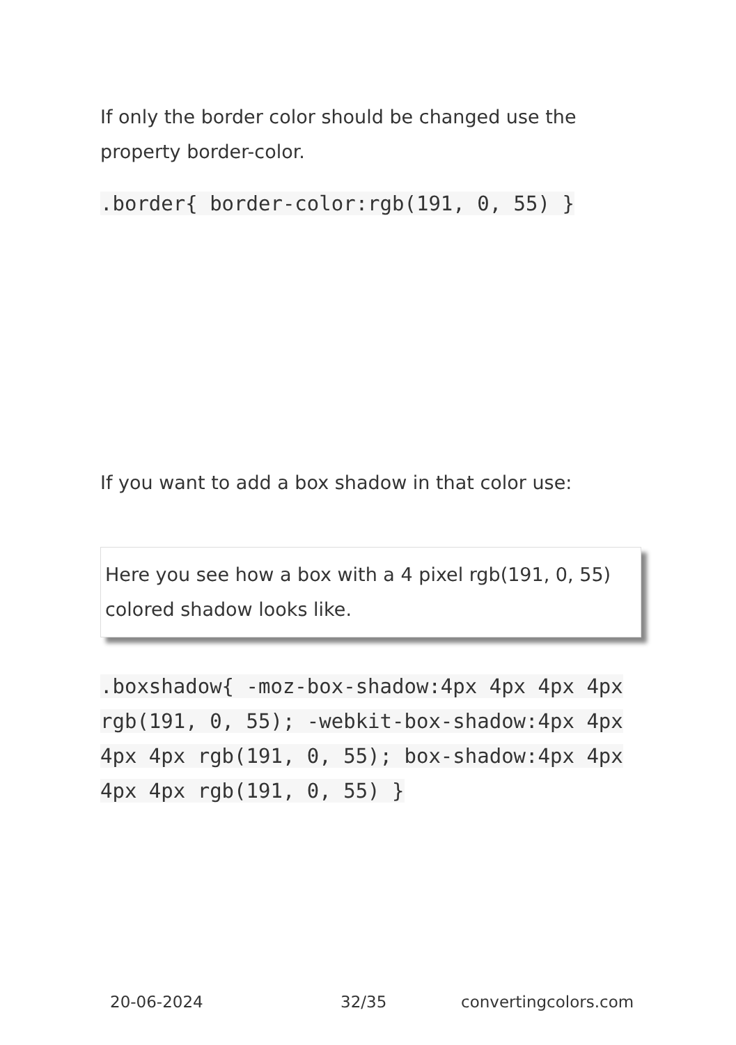If only the border color should be changed use the property border-color.
.border{ border-color:rgb(191, 0, 55) }
If you want to add a box shadow in that color use:
Here you see how a box with a 4 pixel rgb(191, 0, 55) colored shadow looks like.
.boxshadow{ -moz-box-shadow:4px 4px 4px 4px rgb(191, 0, 55); -webkit-box-shadow:4px 4px 4px 4px rgb(191, 0, 55); box-shadow:4px 4px 4px 4px rgb(191, 0, 55) }
20-06-2024 32/35 convertingcolors.com